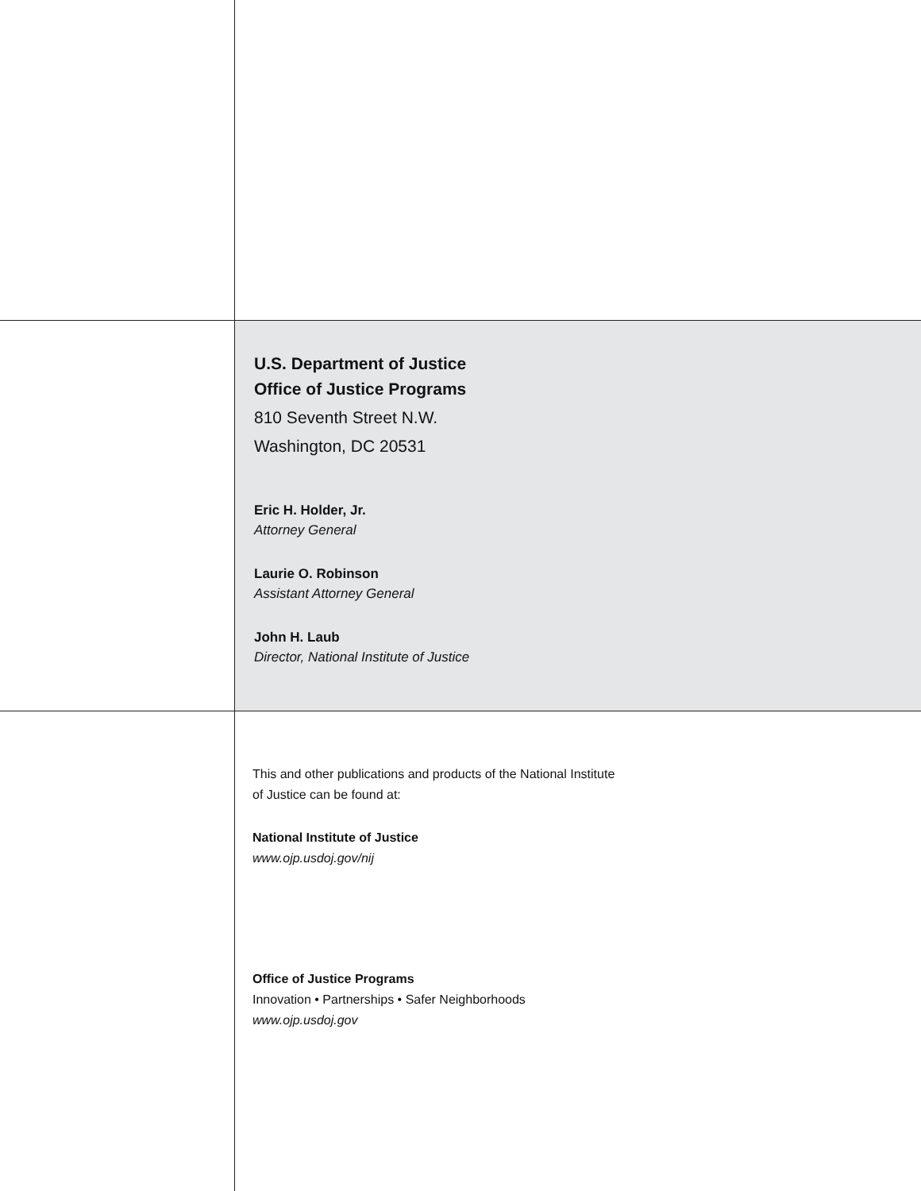U.S. Department of Justice
Office of Justice Programs
810 Seventh Street N.W.
Washington, DC 20531
Eric H. Holder, Jr.
Attorney General
Laurie O. Robinson
Assistant Attorney General
John H. Laub
Director, National Institute of Justice
This and other publications and products of the National Institute
of Justice can be found at:
National Institute of Justice
www.ojp.usdoj.gov/nij
Office of Justice Programs
Innovation • Partnerships • Safer Neighborhoods
www.ojp.usdoj.gov